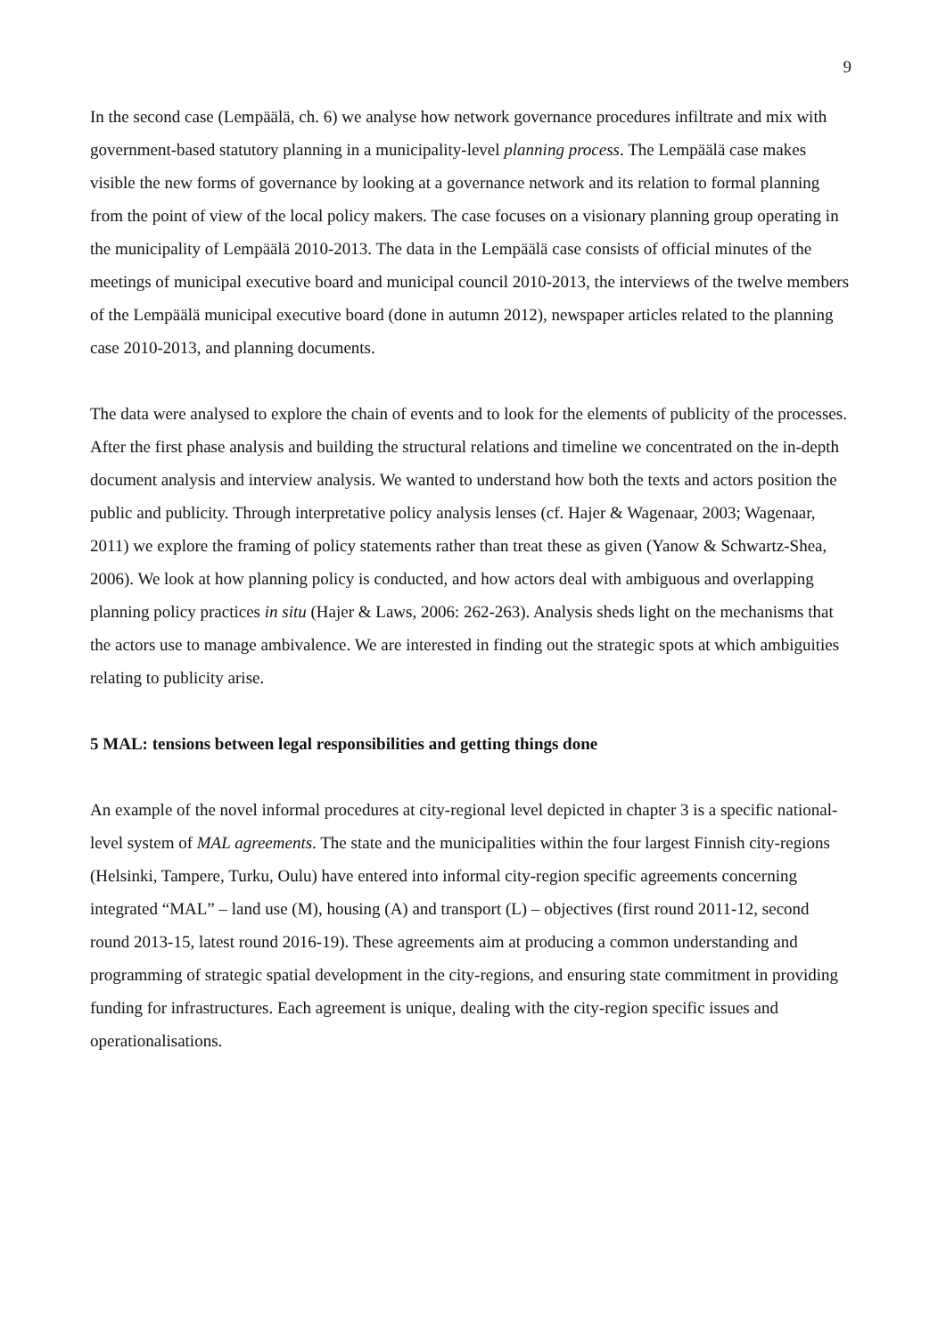9
In the second case (Lempäälä, ch. 6) we analyse how network governance procedures infiltrate and mix with government-based statutory planning in a municipality-level planning process. The Lempäälä case makes visible the new forms of governance by looking at a governance network and its relation to formal planning from the point of view of the local policy makers. The case focuses on a visionary planning group operating in the municipality of Lempäälä 2010-2013. The data in the Lempäälä case consists of official minutes of the meetings of municipal executive board and municipal council 2010-2013, the interviews of the twelve members of the Lempäälä municipal executive board (done in autumn 2012), newspaper articles related to the planning case 2010-2013, and planning documents.
The data were analysed to explore the chain of events and to look for the elements of publicity of the processes. After the first phase analysis and building the structural relations and timeline we concentrated on the in-depth document analysis and interview analysis. We wanted to understand how both the texts and actors position the public and publicity. Through interpretative policy analysis lenses (cf. Hajer & Wagenaar, 2003; Wagenaar, 2011) we explore the framing of policy statements rather than treat these as given (Yanow & Schwartz-Shea, 2006). We look at how planning policy is conducted, and how actors deal with ambiguous and overlapping planning policy practices in situ (Hajer & Laws, 2006: 262-263). Analysis sheds light on the mechanisms that the actors use to manage ambivalence. We are interested in finding out the strategic spots at which ambiguities relating to publicity arise.
5 MAL: tensions between legal responsibilities and getting things done
An example of the novel informal procedures at city-regional level depicted in chapter 3 is a specific national-level system of MAL agreements. The state and the municipalities within the four largest Finnish city-regions (Helsinki, Tampere, Turku, Oulu) have entered into informal city-region specific agreements concerning integrated “MAL” – land use (M), housing (A) and transport (L) – objectives (first round 2011-12, second round 2013-15, latest round 2016-19). These agreements aim at producing a common understanding and programming of strategic spatial development in the city-regions, and ensuring state commitment in providing funding for infrastructures. Each agreement is unique, dealing with the city-region specific issues and operationalisations.